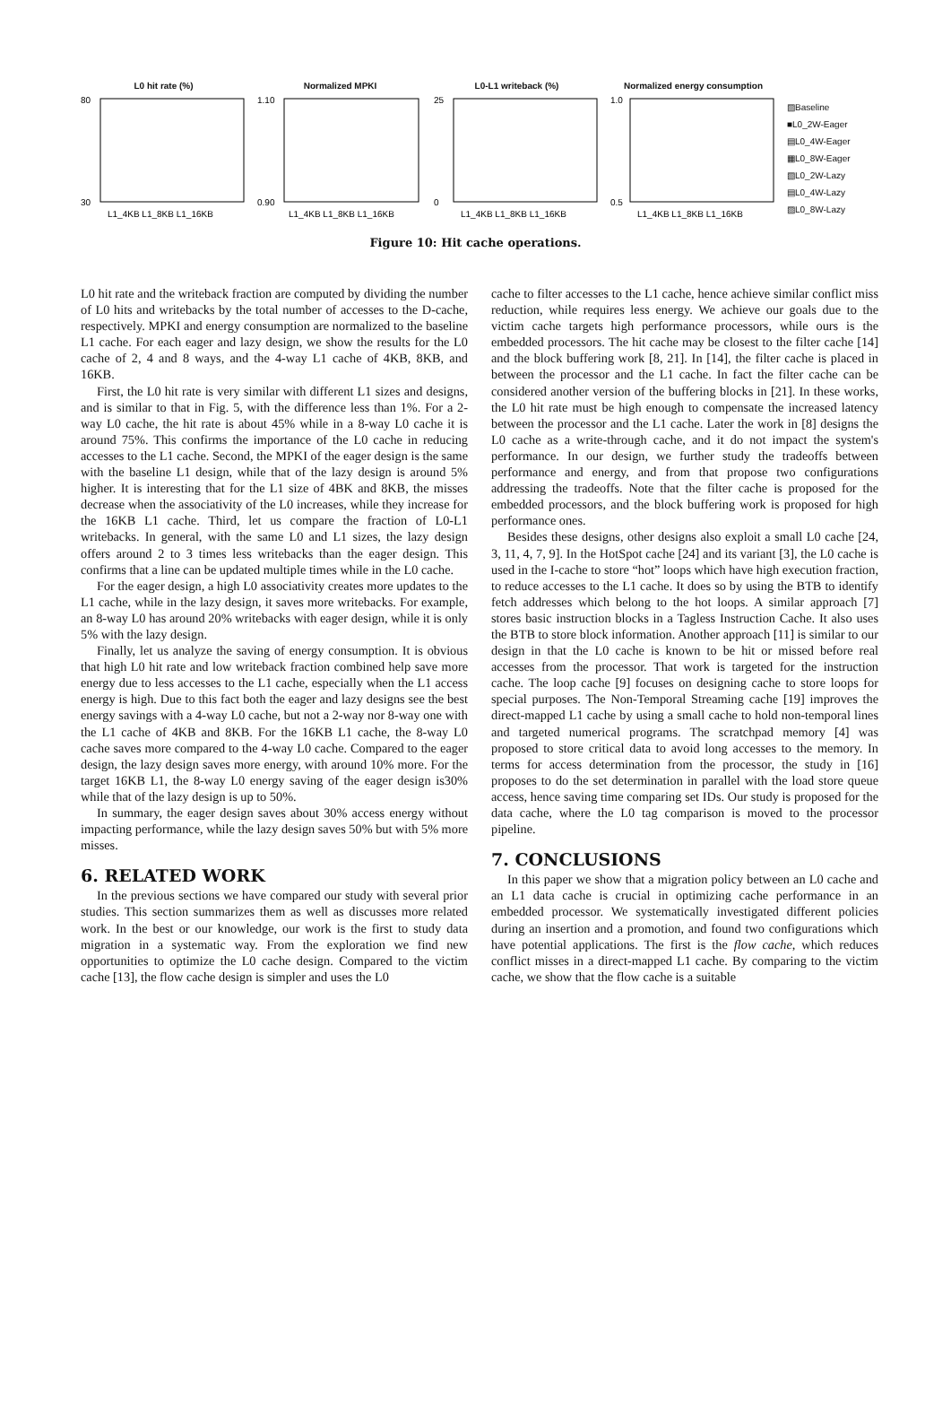L0 hit rate (%)
80
30
L1_4KB L1_8KB L1_16KB
Normalized MPKI
1.10
0.90
L1_4KB L1_8KB L1_16KB
L0-L1 writeback (%)
25
0
L1_4KB L1_8KB L1_16KB
Normalized energy consumption
1.0
0.5
L1_4KB L1_8KB L1_16KB
▨Baseline
■L0_2W-Eager
▤L0_4W-Eager
▦L0_8W-Eager
▧L0_2W-Lazy
▤L0_4W-Lazy
▨L0_8W-Lazy
Figure 10: Hit cache operations.
L0 hit rate and the writeback fraction are computed by dividing the number of L0 hits and writebacks by the total number of accesses to the D-cache, respectively. MPKI and energy consumption are normalized to the baseline L1 cache. For each eager and lazy design, we show the results for the L0 cache of 2, 4 and 8 ways, and the 4-way L1 cache of 4KB, 8KB, and 16KB.
First, the L0 hit rate is very similar with different L1 sizes and designs, and is similar to that in Fig. 5, with the difference less than 1%. For a 2-way L0 cache, the hit rate is about 45% while in a 8-way L0 cache it is around 75%. This confirms the importance of the L0 cache in reducing accesses to the L1 cache. Second, the MPKI of the eager design is the same with the baseline L1 design, while that of the lazy design is around 5% higher. It is interesting that for the L1 size of 4BK and 8KB, the misses decrease when the associativity of the L0 increases, while they increase for the 16KB L1 cache. Third, let us compare the fraction of L0-L1 writebacks. In general, with the same L0 and L1 sizes, the lazy design offers around 2 to 3 times less writebacks than the eager design. This confirms that a line can be updated multiple times while in the L0 cache.
For the eager design, a high L0 associativity creates more updates to the L1 cache, while in the lazy design, it saves more writebacks. For example, an 8-way L0 has around 20% writebacks with eager design, while it is only 5% with the lazy design.
Finally, let us analyze the saving of energy consumption. It is obvious that high L0 hit rate and low writeback fraction combined help save more energy due to less accesses to the L1 cache, especially when the L1 access energy is high. Due to this fact both the eager and lazy designs see the best energy savings with a 4-way L0 cache, but not a 2-way nor 8-way one with the L1 cache of 4KB and 8KB. For the 16KB L1 cache, the 8-way L0 cache saves more compared to the 4-way L0 cache. Compared to the eager design, the lazy design saves more energy, with around 10% more. For the target 16KB L1, the 8-way L0 energy saving of the eager design is30% while that of the lazy design is up to 50%.
In summary, the eager design saves about 30% access energy without impacting performance, while the lazy design saves 50% but with 5% more misses.
6. RELATED WORK
In the previous sections we have compared our study with several prior studies. This section summarizes them as well as discusses more related work. In the best or our knowledge, our work is the first to study data migration in a systematic way. From the exploration we find new opportunities to optimize the L0 cache design. Compared to the victim cache [13], the flow cache design is simpler and uses the L0
cache to filter accesses to the L1 cache, hence achieve similar conflict miss reduction, while requires less energy. We achieve our goals due to the victim cache targets high performance processors, while ours is the embedded processors. The hit cache may be closest to the filter cache [14] and the block buffering work [8, 21]. In [14], the filter cache is placed in between the processor and the L1 cache. In fact the filter cache can be considered another version of the buffering blocks in [21]. In these works, the L0 hit rate must be high enough to compensate the increased latency between the processor and the L1 cache. Later the work in [8] designs the L0 cache as a write-through cache, and it do not impact the system's performance. In our design, we further study the tradeoffs between performance and energy, and from that propose two configurations addressing the tradeoffs. Note that the filter cache is proposed for the embedded processors, and the block buffering work is proposed for high performance ones.
Besides these designs, other designs also exploit a small L0 cache [24, 3, 11, 4, 7, 9]. In the HotSpot cache [24] and its variant [3], the L0 cache is used in the I-cache to store “hot” loops which have high execution fraction, to reduce accesses to the L1 cache. It does so by using the BTB to identify fetch addresses which belong to the hot loops. A similar approach [7] stores basic instruction blocks in a Tagless Instruction Cache. It also uses the BTB to store block information. Another approach [11] is similar to our design in that the L0 cache is known to be hit or missed before real accesses from the processor. That work is targeted for the instruction cache. The loop cache [9] focuses on designing cache to store loops for special purposes. The Non-Temporal Streaming cache [19] improves the direct-mapped L1 cache by using a small cache to hold non-temporal lines and targeted numerical programs. The scratchpad memory [4] was proposed to store critical data to avoid long accesses to the memory. In terms for access determination from the processor, the study in [16] proposes to do the set determination in parallel with the load store queue access, hence saving time comparing set IDs. Our study is proposed for the data cache, where the L0 tag comparison is moved to the processor pipeline.
7. CONCLUSIONS
In this paper we show that a migration policy between an L0 cache and an L1 data cache is crucial in optimizing cache performance in an embedded processor. We systematically investigated different policies during an insertion and a promotion, and found two configurations which have potential applications. The first is the flow cache, which reduces conflict misses in a direct-mapped L1 cache. By comparing to the victim cache, we show that the flow cache is a suitable